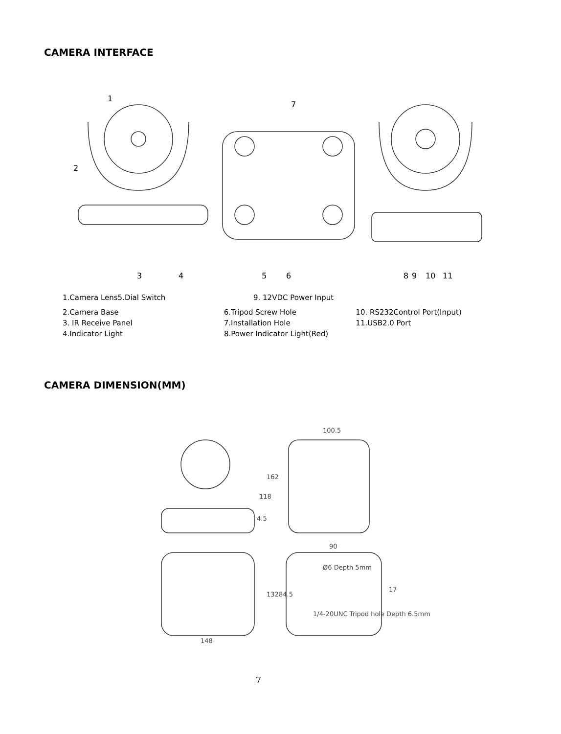CAMERA INTERFACE
1
2
3
4
5
6
7
8
9
10
11
1.Camera Lens5.Dial Switch 9. 12VDC Power Input
2.Camera Base 6.Tripod Screw Hole 10. RS232Control Port(Input)
3. IR Receive Panel 7.Installation Hole 11.USB2.0 Port
4.Indicator Light 8.Power Indicator Light(Red)
CAMERA DIMENSION(MM)
100.5
162
118
4.5
90
132
84.5
148
Ø6 Depth 5mm
1/4-20UNC Tripod hole Depth 6.5mm
17
7